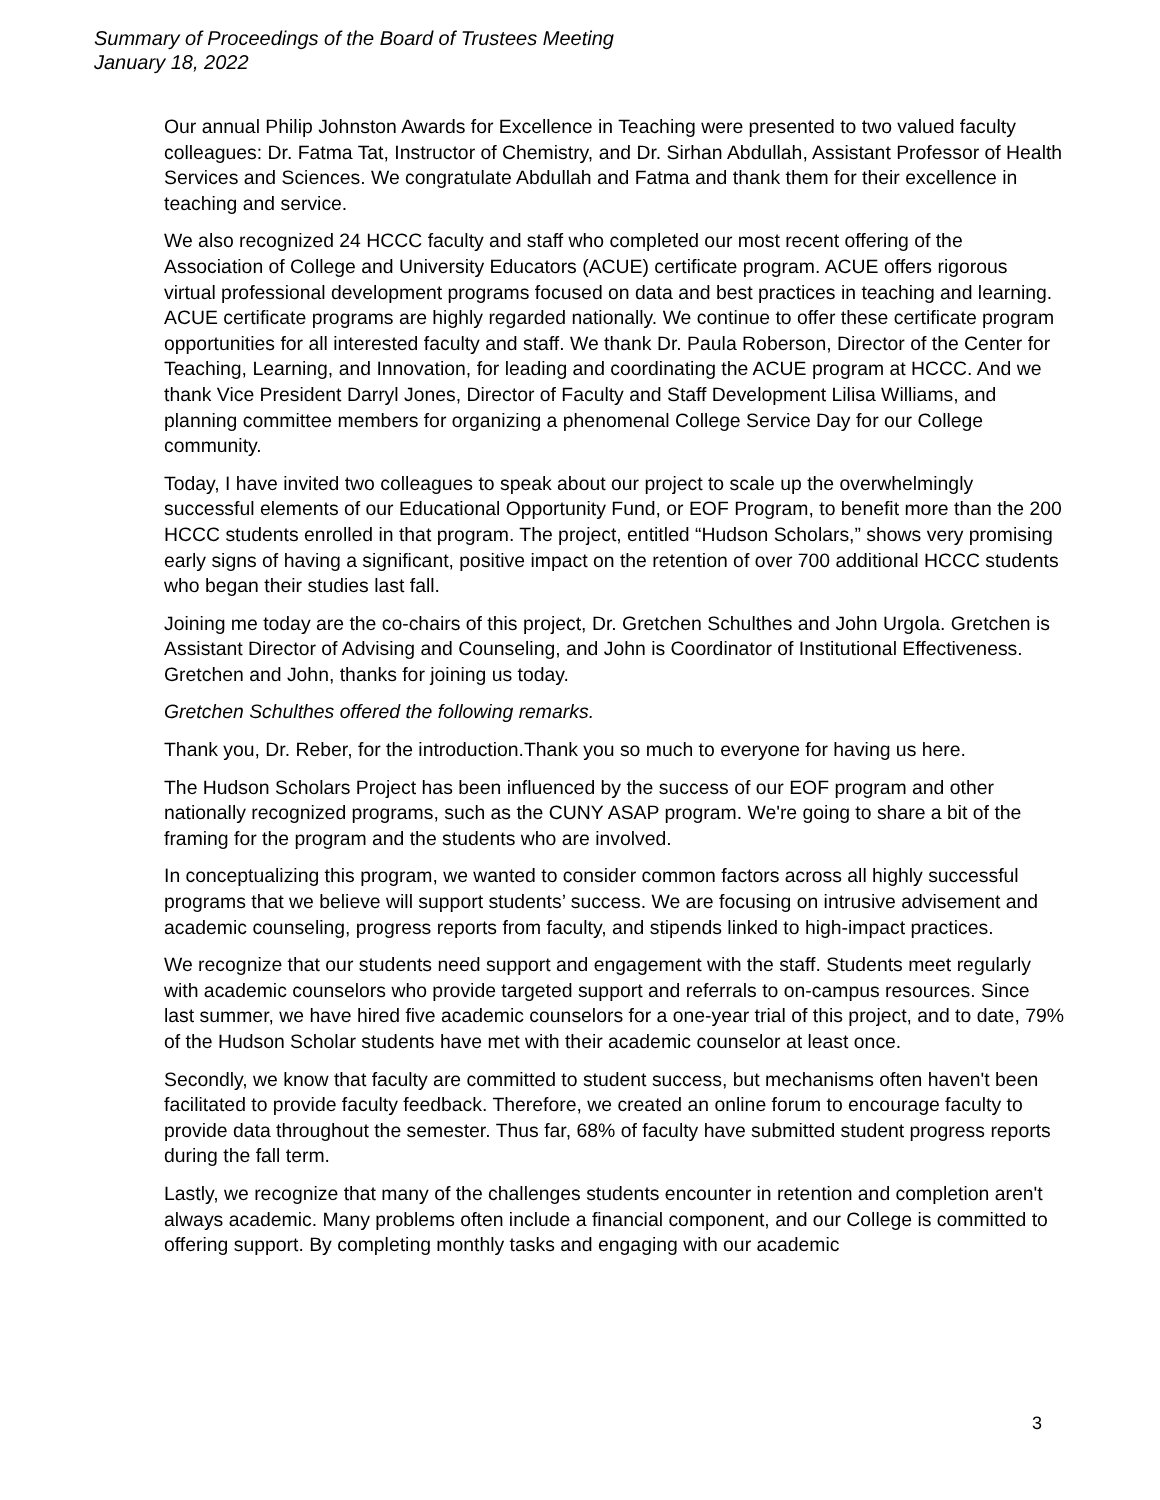Summary of Proceedings of the Board of Trustees Meeting
January 18, 2022
Our annual Philip Johnston Awards for Excellence in Teaching were presented to two valued faculty colleagues: Dr. Fatma Tat, Instructor of Chemistry, and Dr. Sirhan Abdullah, Assistant Professor of Health Services and Sciences. We congratulate Abdullah and Fatma and thank them for their excellence in teaching and service.
We also recognized 24 HCCC faculty and staff who completed our most recent offering of the Association of College and University Educators (ACUE) certificate program. ACUE offers rigorous virtual professional development programs focused on data and best practices in teaching and learning. ACUE certificate programs are highly regarded nationally. We continue to offer these certificate program opportunities for all interested faculty and staff. We thank Dr. Paula Roberson, Director of the Center for Teaching, Learning, and Innovation, for leading and coordinating the ACUE program at HCCC. And we thank Vice President Darryl Jones, Director of Faculty and Staff Development Lilisa Williams, and planning committee members for organizing a phenomenal College Service Day for our College community.
Today, I have invited two colleagues to speak about our project to scale up the overwhelmingly successful elements of our Educational Opportunity Fund, or EOF Program, to benefit more than the 200 HCCC students enrolled in that program. The project, entitled “Hudson Scholars,” shows very promising early signs of having a significant, positive impact on the retention of over 700 additional HCCC students who began their studies last fall.
Joining me today are the co-chairs of this project, Dr. Gretchen Schulthes and John Urgola. Gretchen is Assistant Director of Advising and Counseling, and John is Coordinator of Institutional Effectiveness. Gretchen and John, thanks for joining us today.
Gretchen Schulthes offered the following remarks.
Thank you, Dr. Reber, for the introduction.Thank you so much to everyone for having us here.
The Hudson Scholars Project has been influenced by the success of our EOF program and other nationally recognized programs, such as the CUNY ASAP program. We're going to share a bit of the framing for the program and the students who are involved.
In conceptualizing this program, we wanted to consider common factors across all highly successful programs that we believe will support students’ success. We are focusing on intrusive advisement and academic counseling, progress reports from faculty, and stipends linked to high-impact practices.
We recognize that our students need support and engagement with the staff. Students meet regularly with academic counselors who provide targeted support and referrals to on-campus resources. Since last summer, we have hired five academic counselors for a one-year trial of this project, and to date, 79% of the Hudson Scholar students have met with their academic counselor at least once.
Secondly, we know that faculty are committed to student success, but mechanisms often haven't been facilitated to provide faculty feedback. Therefore, we created an online forum to encourage faculty to provide data throughout the semester. Thus far, 68% of faculty have submitted student progress reports during the fall term.
Lastly, we recognize that many of the challenges students encounter in retention and completion aren't always academic. Many problems often include a financial component, and our College is committed to offering support. By completing monthly tasks and engaging with our academic
3